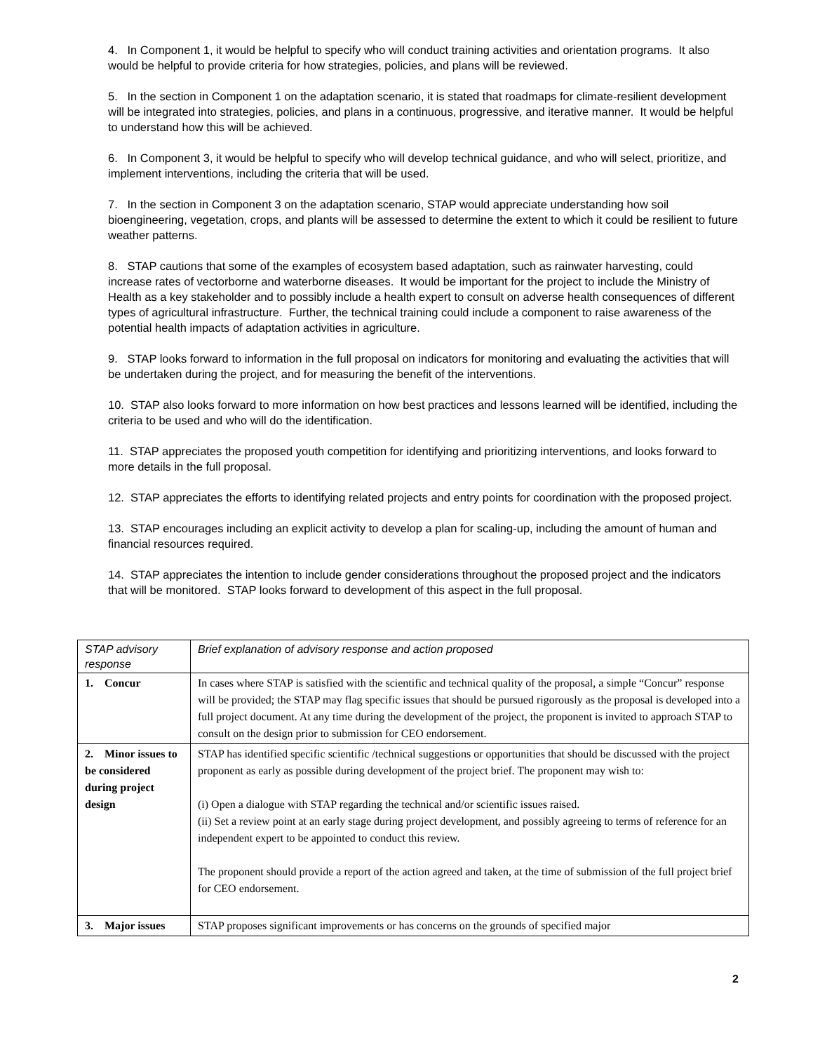4. In Component 1, it would be helpful to specify who will conduct training activities and orientation programs. It also would be helpful to provide criteria for how strategies, policies, and plans will be reviewed.
5. In the section in Component 1 on the adaptation scenario, it is stated that roadmaps for climate-resilient development will be integrated into strategies, policies, and plans in a continuous, progressive, and iterative manner. It would be helpful to understand how this will be achieved.
6. In Component 3, it would be helpful to specify who will develop technical guidance, and who will select, prioritize, and implement interventions, including the criteria that will be used.
7. In the section in Component 3 on the adaptation scenario, STAP would appreciate understanding how soil bioengineering, vegetation, crops, and plants will be assessed to determine the extent to which it could be resilient to future weather patterns.
8. STAP cautions that some of the examples of ecosystem based adaptation, such as rainwater harvesting, could increase rates of vectorborne and waterborne diseases. It would be important for the project to include the Ministry of Health as a key stakeholder and to possibly include a health expert to consult on adverse health consequences of different types of agricultural infrastructure. Further, the technical training could include a component to raise awareness of the potential health impacts of adaptation activities in agriculture.
9. STAP looks forward to information in the full proposal on indicators for monitoring and evaluating the activities that will be undertaken during the project, and for measuring the benefit of the interventions.
10. STAP also looks forward to more information on how best practices and lessons learned will be identified, including the criteria to be used and who will do the identification.
11. STAP appreciates the proposed youth competition for identifying and prioritizing interventions, and looks forward to more details in the full proposal.
12. STAP appreciates the efforts to identifying related projects and entry points for coordination with the proposed project.
13. STAP encourages including an explicit activity to develop a plan for scaling-up, including the amount of human and financial resources required.
14. STAP appreciates the intention to include gender considerations throughout the proposed project and the indicators that will be monitored. STAP looks forward to development of this aspect in the full proposal.
| STAP advisory response | Brief explanation of advisory response and action proposed |
| 1. Concur | In cases where STAP is satisfied with the scientific and technical quality of the proposal, a simple “Concur” response will be provided; the STAP may flag specific issues that should be pursued rigorously as the proposal is developed into a full project document. At any time during the development of the project, the proponent is invited to approach STAP to consult on the design prior to submission for CEO endorsement. |
| 2. Minor issues to be considered during project design | STAP has identified specific scientific /technical suggestions or opportunities that should be discussed with the project proponent as early as possible during development of the project brief. The proponent may wish to: (i) Open a dialogue with STAP regarding the technical and/or scientific issues raised. (ii) Set a review point at an early stage during project development, and possibly agreeing to terms of reference for an independent expert to be appointed to conduct this review. The proponent should provide a report of the action agreed and taken, at the time of submission of the full project brief for CEO endorsement. |
| 3. Major issues | STAP proposes significant improvements or has concerns on the grounds of specified major |
2